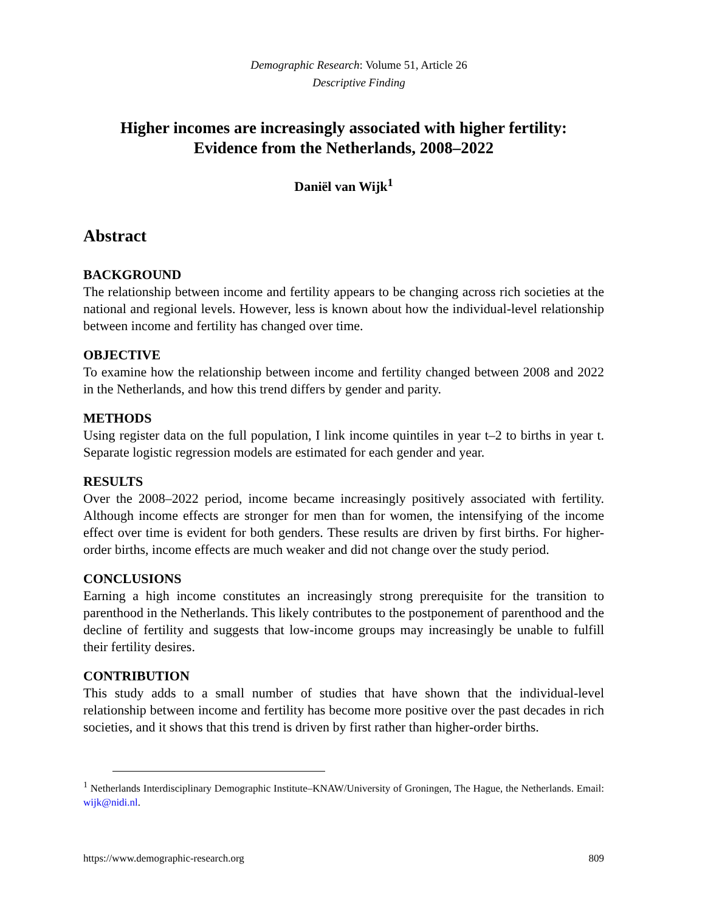Demographic Research: Volume 51, Article 26
Descriptive Finding
Higher incomes are increasingly associated with higher fertility:
Evidence from the Netherlands, 2008–2022
Daniël van Wijk<sup>1</sup>
Abstract
BACKGROUND
The relationship between income and fertility appears to be changing across rich societies at the national and regional levels. However, less is known about how the individual-level relationship between income and fertility has changed over time.
OBJECTIVE
To examine how the relationship between income and fertility changed between 2008 and 2022 in the Netherlands, and how this trend differs by gender and parity.
METHODS
Using register data on the full population, I link income quintiles in year t–2 to births in year t. Separate logistic regression models are estimated for each gender and year.
RESULTS
Over the 2008–2022 period, income became increasingly positively associated with fertility. Although income effects are stronger for men than for women, the intensifying of the income effect over time is evident for both genders. These results are driven by first births. For higher-order births, income effects are much weaker and did not change over the study period.
CONCLUSIONS
Earning a high income constitutes an increasingly strong prerequisite for the transition to parenthood in the Netherlands. This likely contributes to the postponement of parenthood and the decline of fertility and suggests that low-income groups may increasingly be unable to fulfill their fertility desires.
CONTRIBUTION
This study adds to a small number of studies that have shown that the individual-level relationship between income and fertility has become more positive over the past decades in rich societies, and it shows that this trend is driven by first rather than higher-order births.
<sup>1</sup> Netherlands Interdisciplinary Demographic Institute–KNAW/University of Groningen, The Hague, the Netherlands. Email: wijk@nidi.nl.
https://www.demographic-research.org 809